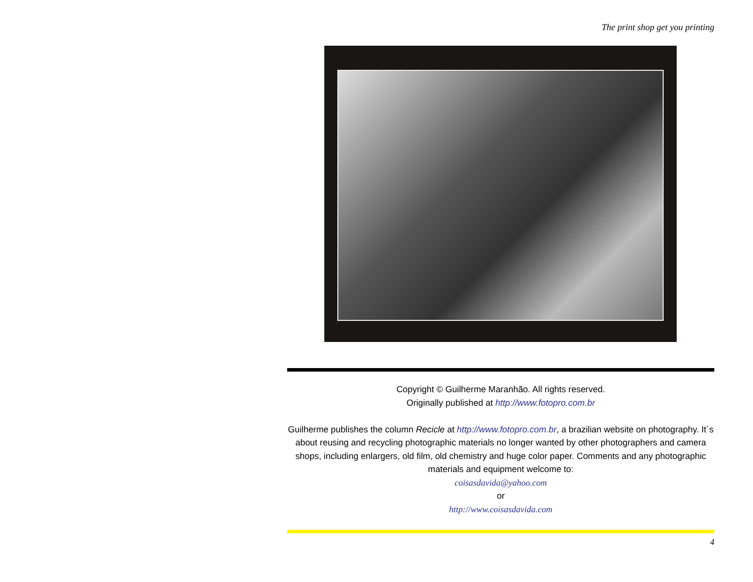The print shop get you printing
Copyright © Guilherme Maranhão. All rights reserved.
Originally published at http://www.fotopro.com.br
Guilherme publishes the column Recicle at http://www.fotopro.com.br, a brazilian website on photography. It´s about reusing and recycling photographic materials no longer wanted by other photographers and camera shops, including enlargers, old film, old chemistry and huge color paper. Comments and any photographic materials and equipment welcome to:
coisasdavida@yahoo.com
or
http://www.coisasdavida.com
4